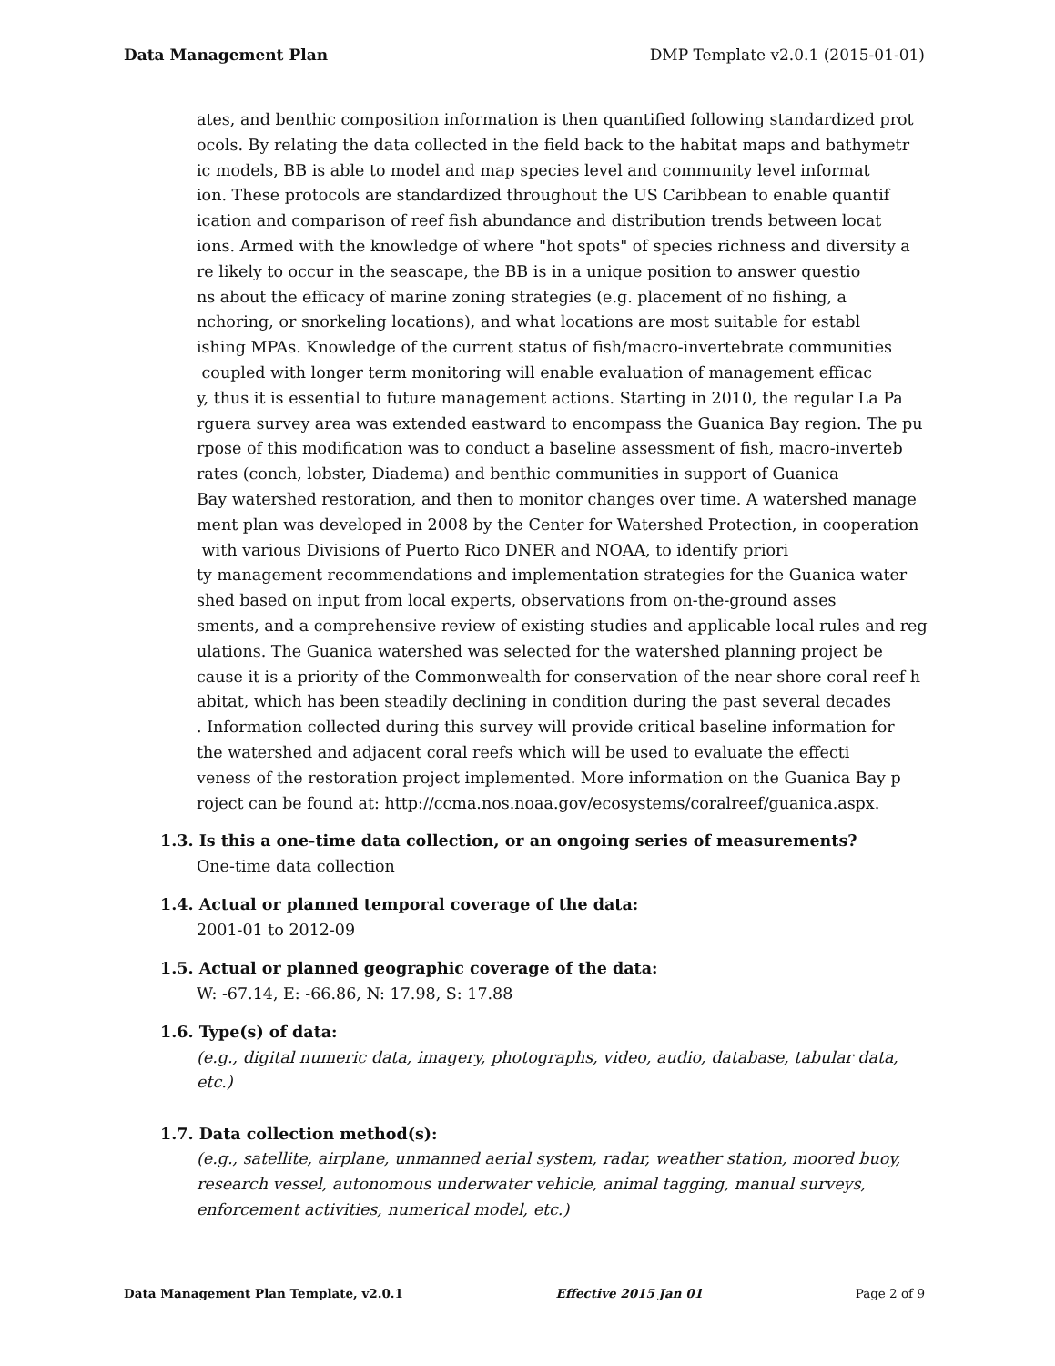Data Management Plan DMP Template v2.0.1 (2015-01-01)
ates, and benthic composition information is then quantified following standardized prot
ocols. By relating the data collected in the field back to the habitat maps and bathymetr
ic models, BB is able to model and map species level and community level informat
ion. These protocols are standardized throughout the US Caribbean to enable quantif
ication and comparison of reef fish abundance and distribution trends between locat
ions. Armed with the knowledge of where "hot spots" of species richness and diversity a
re likely to occur in the seascape, the BB is in a unique position to answer questio
ns about the efficacy of marine zoning strategies (e.g. placement of no fishing, a
nchoring, or snorkeling locations), and what locations are most suitable for establ
ishing MPAs. Knowledge of the current status of fish/macro-invertebrate communities
coupled with longer term monitoring will enable evaluation of management efficac
y, thus it is essential to future management actions. Starting in 2010, the regular La Pa
rguera survey area was extended eastward to encompass the Guanica Bay region. The pu
rpose of this modification was to conduct a baseline assessment of fish, macro-inverteb
rates (conch, lobster, Diadema) and benthic communities in support of Guanica
Bay watershed restoration, and then to monitor changes over time. A watershed manage
ment plan was developed in 2008 by the Center for Watershed Protection, in cooperation
with various Divisions of Puerto Rico DNER and NOAA, to identify priori
ty management recommendations and implementation strategies for the Guanica water
shed based on input from local experts, observations from on-the-ground asses
sments, and a comprehensive review of existing studies and applicable local rules and reg
ulations. The Guanica watershed was selected for the watershed planning project be
cause it is a priority of the Commonwealth for conservation of the near shore coral reef h
abitat, which has been steadily declining in condition during the past several decades
. Information collected during this survey will provide critical baseline information for
the watershed and adjacent coral reefs which will be used to evaluate the effecti
veness of the restoration project implemented. More information on the Guanica Bay p
roject can be found at: http://ccma.nos.noaa.gov/ecosystems/coralreef/guanica.aspx.
1.3. Is this a one-time data collection, or an ongoing series of measurements?
One-time data collection
1.4. Actual or planned temporal coverage of the data:
2001-01 to 2012-09
1.5. Actual or planned geographic coverage of the data:
W: -67.14, E: -66.86, N: 17.98, S: 17.88
1.6. Type(s) of data:
(e.g., digital numeric data, imagery, photographs, video, audio, database, tabular data, etc.)
1.7. Data collection method(s):
(e.g., satellite, airplane, unmanned aerial system, radar, weather station, moored buoy, research vessel, autonomous underwater vehicle, animal tagging, manual surveys, enforcement activities, numerical model, etc.)
Data Management Plan Template, v2.0.1 Effective 2015 Jan 01 Page 2 of 9